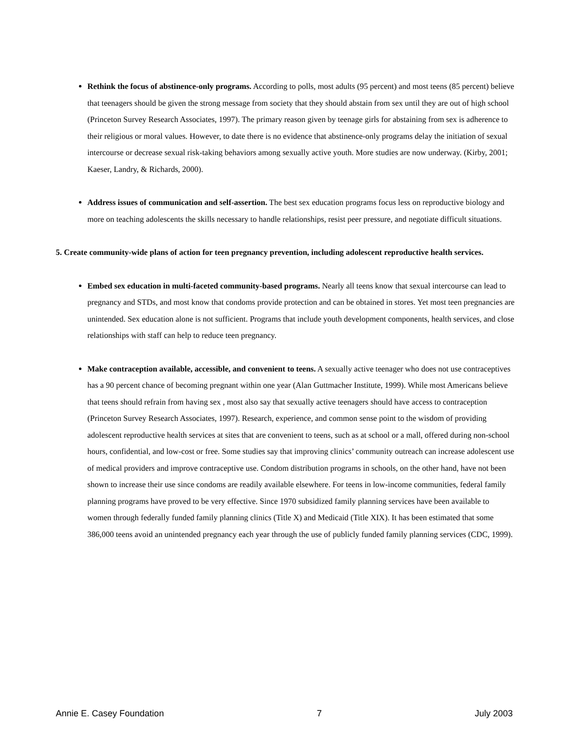Rethink the focus of abstinence-only programs. According to polls, most adults (95 percent) and most teens (85 percent) believe that teenagers should be given the strong message from society that they should abstain from sex until they are out of high school (Princeton Survey Research Associates, 1997). The primary reason given by teenage girls for abstaining from sex is adherence to their religious or moral values. However, to date there is no evidence that abstinence-only programs delay the initiation of sexual intercourse or decrease sexual risk-taking behaviors among sexually active youth. More studies are now underway. (Kirby, 2001; Kaeser, Landry, & Richards, 2000).
Address issues of communication and self-assertion. The best sex education programs focus less on reproductive biology and more on teaching adolescents the skills necessary to handle relationships, resist peer pressure, and negotiate difficult situations.
5. Create community-wide plans of action for teen pregnancy prevention, including adolescent reproductive health services.
Embed sex education in multi-faceted community-based programs. Nearly all teens know that sexual intercourse can lead to pregnancy and STDs, and most know that condoms provide protection and can be obtained in stores. Yet most teen pregnancies are unintended. Sex education alone is not sufficient. Programs that include youth development components, health services, and close relationships with staff can help to reduce teen pregnancy.
Make contraception available, accessible, and convenient to teens. A sexually active teenager who does not use contraceptives has a 90 percent chance of becoming pregnant within one year (Alan Guttmacher Institute, 1999). While most Americans believe that teens should refrain from having sex , most also say that sexually active teenagers should have access to contraception (Princeton Survey Research Associates, 1997). Research, experience, and common sense point to the wisdom of providing adolescent reproductive health services at sites that are convenient to teens, such as at school or a mall, offered during non-school hours, confidential, and low-cost or free. Some studies say that improving clinics’ community outreach can increase adolescent use of medical providers and improve contraceptive use. Condom distribution programs in schools, on the other hand, have not been shown to increase their use since condoms are readily available elsewhere. For teens in low-income communities, federal family planning programs have proved to be very effective. Since 1970 subsidized family planning services have been available to women through federally funded family planning clinics (Title X) and Medicaid (Title XIX). It has been estimated that some 386,000 teens avoid an unintended pregnancy each year through the use of publicly funded family planning services (CDC, 1999).
Annie E. Casey Foundation 7 July 2003